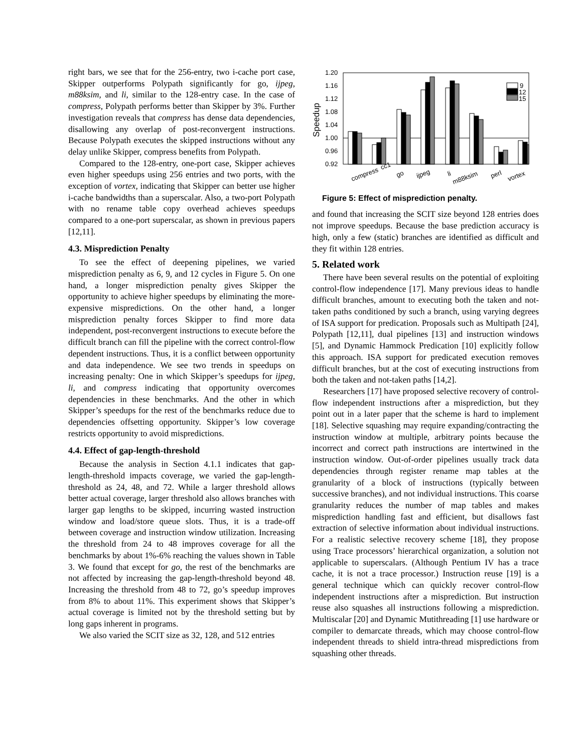right bars, we see that for the 256-entry, two i-cache port case, Skipper outperforms Polypath significantly for go, ijpeg, m88ksim, and li, similar to the 128-entry case. In the case of compress, Polypath performs better than Skipper by 3%. Further investigation reveals that compress has dense data dependencies, disallowing any overlap of post-reconvergent instructions. Because Polypath executes the skipped instructions without any delay unlike Skipper, compress benefits from Polypath.
Compared to the 128-entry, one-port case, Skipper achieves even higher speedups using 256 entries and two ports, with the exception of vortex, indicating that Skipper can better use higher i-cache bandwidths than a superscalar. Also, a two-port Polypath with no rename table copy overhead achieves speedups compared to a one-port superscalar, as shown in previous papers [12,11].
4.3. Misprediction Penalty
To see the effect of deepening pipelines, we varied misprediction penalty as 6, 9, and 12 cycles in Figure 5. On one hand, a longer misprediction penalty gives Skipper the opportunity to achieve higher speedups by eliminating the more-expensive mispredictions. On the other hand, a longer misprediction penalty forces Skipper to find more data independent, post-reconvergent instructions to execute before the difficult branch can fill the pipeline with the correct control-flow dependent instructions. Thus, it is a conflict between opportunity and data independence. We see two trends in speedups on increasing penalty: One in which Skipper’s speedups for ijpeg, li, and compress indicating that opportunity overcomes dependencies in these benchmarks. And the other in which Skipper’s speedups for the rest of the benchmarks reduce due to dependencies offsetting opportunity. Skipper’s low coverage restricts opportunity to avoid mispredictions.
4.4. Effect of gap-length-threshold
Because the analysis in Section 4.1.1 indicates that gap-length-threshold impacts coverage, we varied the gap-length-threshold as 24, 48, and 72. While a larger threshold allows better actual coverage, larger threshold also allows branches with larger gap lengths to be skipped, incurring wasted instruction window and load/store queue slots. Thus, it is a trade-off between coverage and instruction window utilization. Increasing the threshold from 24 to 48 improves coverage for all the benchmarks by about 1%-6% reaching the values shown in Table 3. We found that except for go, the rest of the benchmarks are not affected by increasing the gap-length-threshold beyond 48. Increasing the threshold from 48 to 72, go’s speedup improves from 8% to about 11%. This experiment shows that Skipper’s actual coverage is limited not by the threshold setting but by long gaps inherent in programs.
We also varied the SCIT size as 32, 128, and 512 entries
Speedup
1.20
1.16
1.12
1.08
1.04
1.00
0.96
0.92
9
12
15
cc1
compress
go
ijpeg
li
m88ksim
perl
vortex
Figure 5: Effect of misprediction penalty.
and found that increasing the SCIT size beyond 128 entries does not improve speedups. Because the base prediction accuracy is high, only a few (static) branches are identified as difficult and they fit within 128 entries.
5. Related work
There have been several results on the potential of exploiting control-flow independence [17]. Many previous ideas to handle difficult branches, amount to executing both the taken and not-taken paths conditioned by such a branch, using varying degrees of ISA support for predication. Proposals such as Multipath [24], Polypath [12,11], dual pipelines [13] and instruction windows [5], and Dynamic Hammock Predication [10] explicitly follow this approach. ISA support for predicated execution removes difficult branches, but at the cost of executing instructions from both the taken and not-taken paths [14,2].
Researchers [17] have proposed selective recovery of control-flow independent instructions after a misprediction, but they point out in a later paper that the scheme is hard to implement [18]. Selective squashing may require expanding/contracting the instruction window at multiple, arbitrary points because the incorrect and correct path instructions are intertwined in the instruction window. Out-of-order pipelines usually track data dependencies through register rename map tables at the granularity of a block of instructions (typically between successive branches), and not individual instructions. This coarse granularity reduces the number of map tables and makes misprediction handling fast and efficient, but disallows fast extraction of selective information about individual instructions. For a realistic selective recovery scheme [18], they propose using Trace processors’ hierarchical organization, a solution not applicable to superscalars. (Although Pentium IV has a trace cache, it is not a trace processor.) Instruction reuse [19] is a general technique which can quickly recover control-flow independent instructions after a misprediction. But instruction reuse also squashes all instructions following a misprediction. Multiscalar [20] and Dynamic Mutithreading [1] use hardware or compiler to demarcate threads, which may choose control-flow independent threads to shield intra-thread mispredictions from squashing other threads.